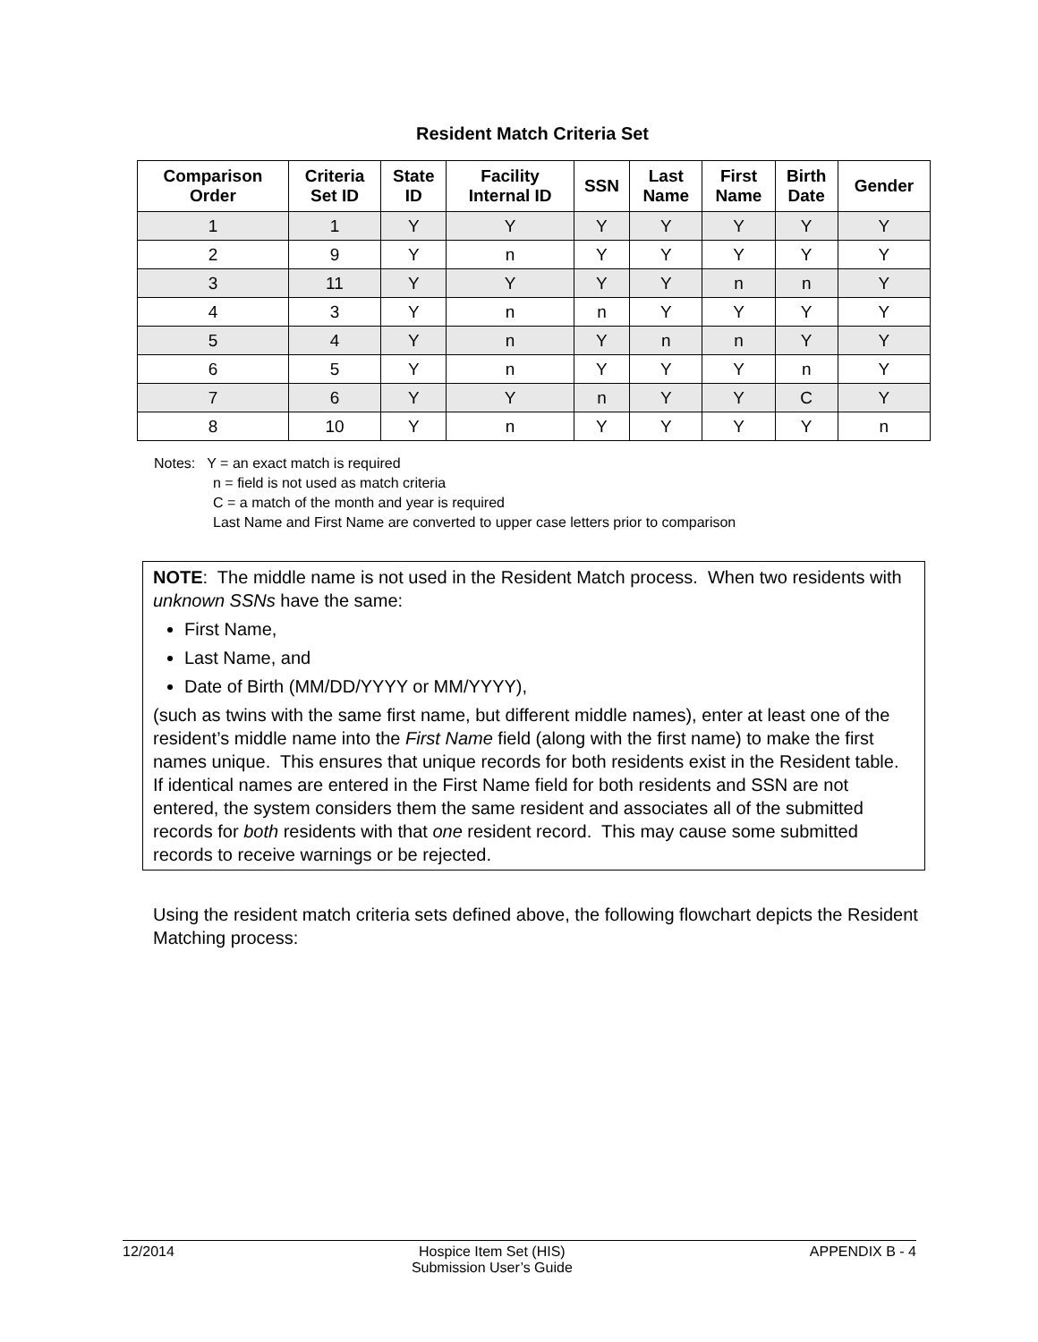Resident Match Criteria Set
| Comparison Order | Criteria Set ID | State ID | Facility Internal ID | SSN | Last Name | First Name | Birth Date | Gender |
| --- | --- | --- | --- | --- | --- | --- | --- | --- |
| 1 | 1 | Y | Y | Y | Y | Y | Y | Y |
| 2 | 9 | Y | n | Y | Y | Y | Y | Y |
| 3 | 11 | Y | Y | Y | Y | n | n | Y |
| 4 | 3 | Y | n | n | Y | Y | Y | Y |
| 5 | 4 | Y | n | Y | n | n | Y | Y |
| 6 | 5 | Y | n | Y | Y | Y | n | Y |
| 7 | 6 | Y | Y | n | Y | Y | C | Y |
| 8 | 10 | Y | n | Y | Y | Y | Y | n |
Notes: Y = an exact match is required
n = field is not used as match criteria
C = a match of the month and year is required
Last Name and First Name are converted to upper case letters prior to comparison
NOTE: The middle name is not used in the Resident Match process. When two residents with unknown SSNs have the same:
First Name,
Last Name, and
Date of Birth (MM/DD/YYYY or MM/YYYY),
(such as twins with the same first name, but different middle names), enter at least one of the resident’s middle name into the First Name field (along with the first name) to make the first names unique. This ensures that unique records for both residents exist in the Resident table. If identical names are entered in the First Name field for both residents and SSN are not entered, the system considers them the same resident and associates all of the submitted records for both residents with that one resident record. This may cause some submitted records to receive warnings or be rejected.
Using the resident match criteria sets defined above, the following flowchart depicts the Resident Matching process:
12/2014 Hospice Item Set (HIS)
Submission User’s Guide APPENDIX B - 4